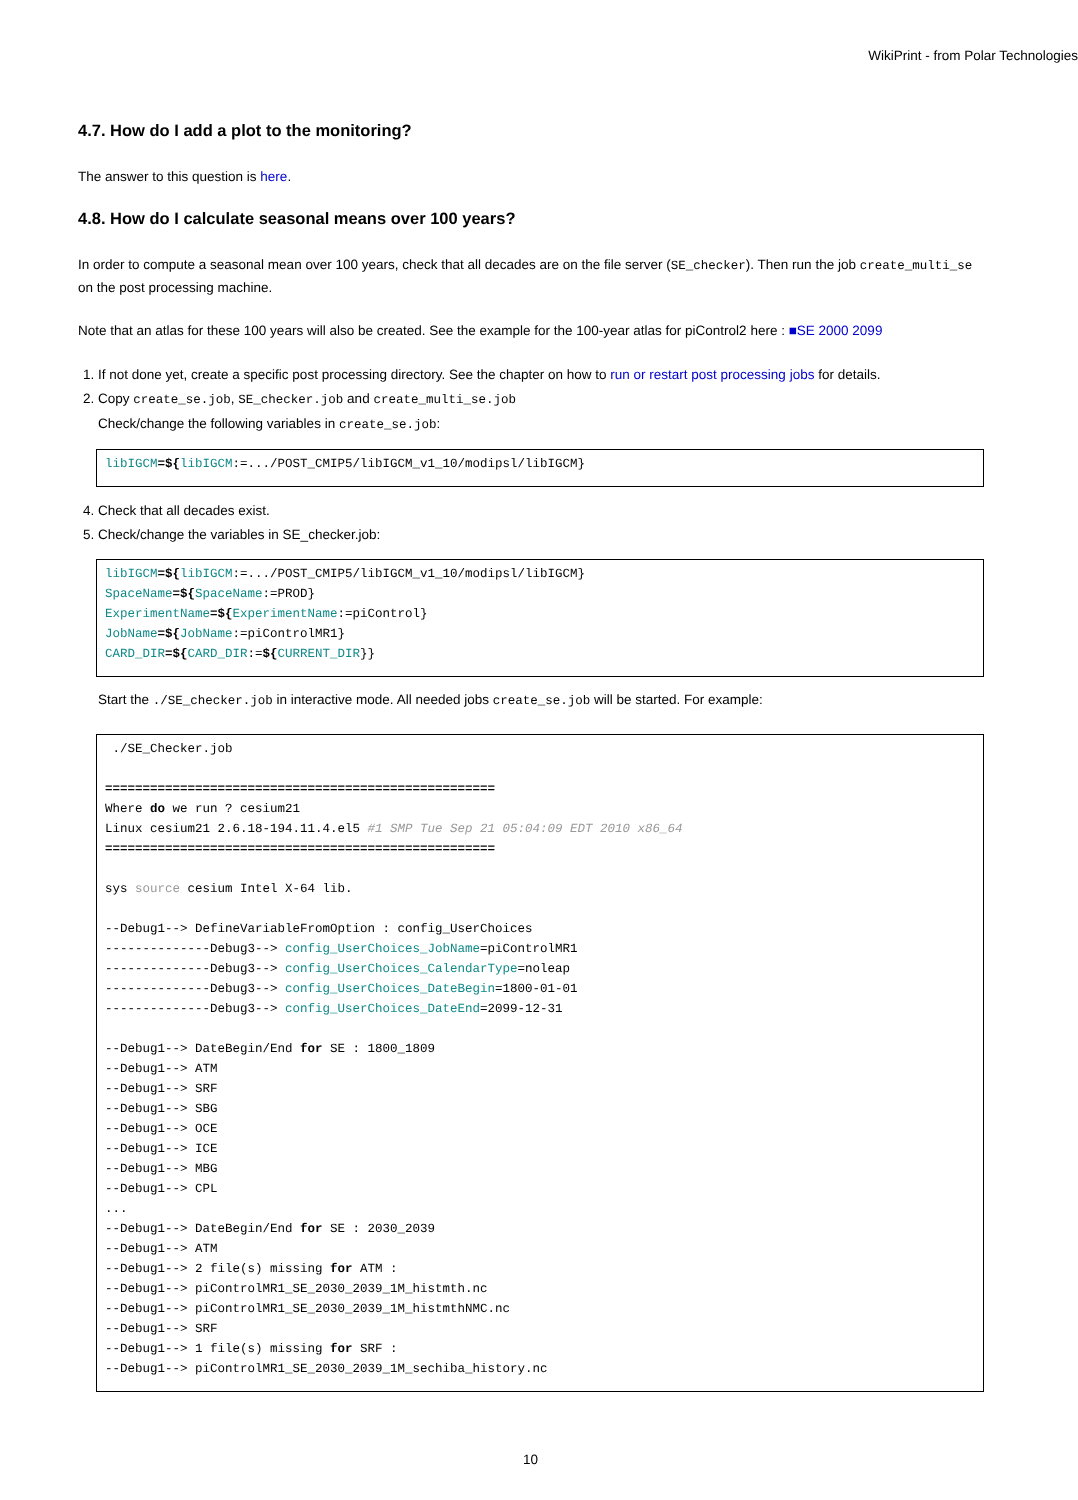WikiPrint - from Polar Technologies
4.7. How do I add a plot to the monitoring?
The answer to this question is here.
4.8. How do I calculate seasonal means over 100 years?
In order to compute a seasonal mean over 100 years, check that all decades are on the file server (SE_checker). Then run the job create_multi_se on the post processing machine.
Note that an atlas for these 100 years will also be created. See the example for the 100-year atlas for piControl2 here : ■SE 2000 2099
1. If not done yet, create a specific post processing directory. See the chapter on how to run or restart post processing jobs for details.
2. Copy create_se.job, SE_checker.job and create_multi_se.job
Check/change the following variables in create_se.job:
libIGCM=${libIGCM:=.../POST_CMIP5/libIGCM_v1_10/modipsl/libIGCM}
4. Check that all decades exist.
5. Check/change the variables in SE_checker.job:
libIGCM=${libIGCM:=.../POST_CMIP5/libIGCM_v1_10/modipsl/libIGCM}
SpaceName=${SpaceName:=PROD}
ExperimentName=${ExperimentName:=piControl}
JobName=${JobName:=piControlMR1}
CARD_DIR=${CARD_DIR:=${CURRENT_DIR}}
Start the ./SE_checker.job in interactive mode. All needed jobs create_se.job will be started. For example:
 ./SE_Checker.job

====================================================
Where do we run ? cesium21
Linux cesium21 2.6.18-194.11.4.el5 #1 SMP Tue Sep 21 05:04:09 EDT 2010 x86_64
====================================================

sys source cesium Intel X-64 lib.

--Debug1--> DefineVariableFromOption : config_UserChoices
--------------Debug3--> config_UserChoices_JobName=piControlMR1
--------------Debug3--> config_UserChoices_CalendarType=noleap
--------------Debug3--> config_UserChoices_DateBegin=1800-01-01
--------------Debug3--> config_UserChoices_DateEnd=2099-12-31

--Debug1--> DateBegin/End for SE : 1800_1809
--Debug1--> ATM
--Debug1--> SRF
--Debug1--> SBG
--Debug1--> OCE
--Debug1--> ICE
--Debug1--> MBG
--Debug1--> CPL
...
--Debug1--> DateBegin/End for SE : 2030_2039
--Debug1--> ATM
--Debug1--> 2 file(s) missing for ATM :
--Debug1--> piControlMR1_SE_2030_2039_1M_histmth.nc
--Debug1--> piControlMR1_SE_2030_2039_1M_histmthNMC.nc
--Debug1--> SRF
--Debug1--> 1 file(s) missing for SRF :
--Debug1--> piControlMR1_SE_2030_2039_1M_sechiba_history.nc
10